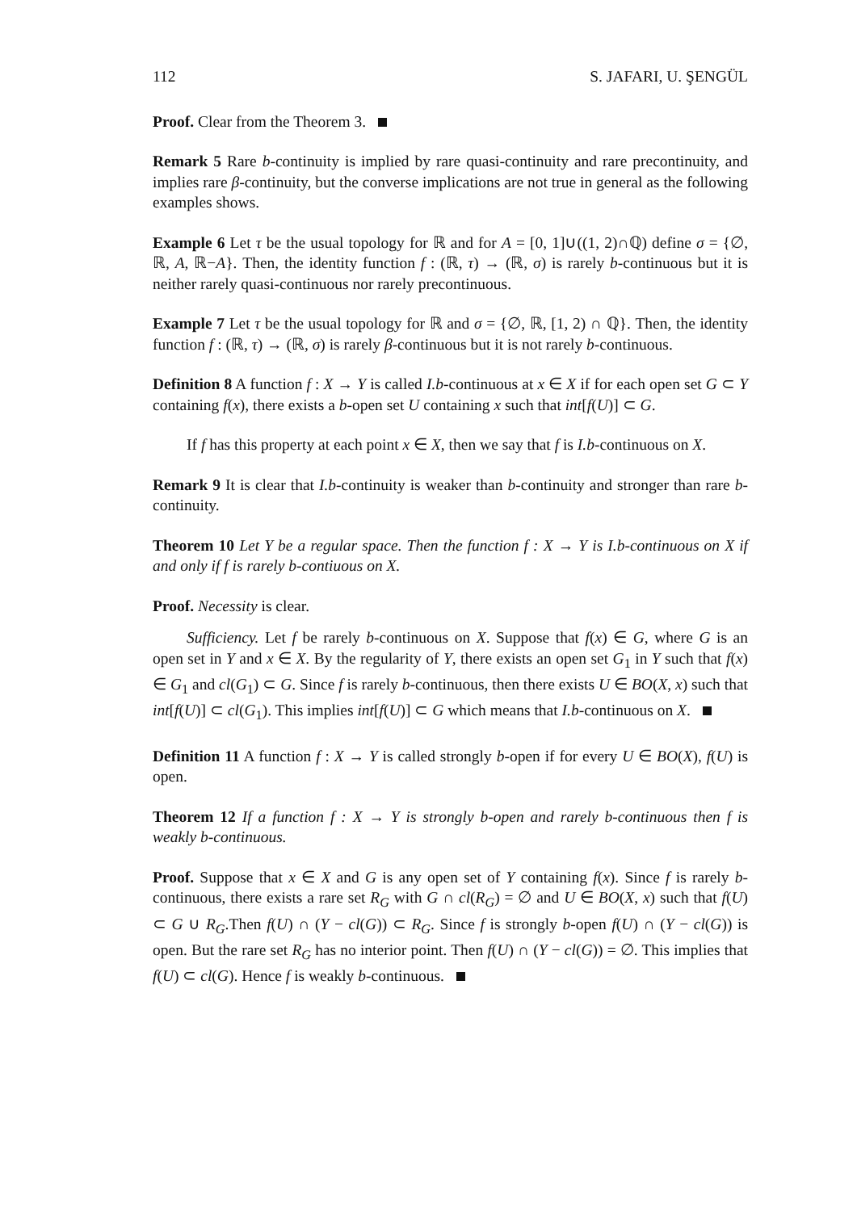112 S. JAFARI, U. ŞENGÜL
Proof. Clear from the Theorem 3.
Remark 5 Rare b-continuity is implied by rare quasi-continuity and rare precontinuity, and implies rare β-continuity, but the converse implications are not true in general as the following examples shows.
Example 6 Let τ be the usual topology for ℝ and for A = [0, 1]∪((1, 2)∩ℚ) define σ = {∅, ℝ, A, ℝ−A}. Then, the identity function f : (ℝ, τ) → (ℝ, σ) is rarely b-continuous but it is neither rarely quasi-continuous nor rarely precontinuous.
Example 7 Let τ be the usual topology for ℝ and σ = {∅, ℝ, [1, 2) ∩ ℚ}. Then, the identity function f : (ℝ, τ) → (ℝ, σ) is rarely β-continuous but it is not rarely b-continuous.
Definition 8 A function f : X → Y is called I.b-continuous at x ∈ X if for each open set G ⊂ Y containing f(x), there exists a b-open set U containing x such that int[f(U)] ⊂ G.
If f has this property at each point x ∈ X, then we say that f is I.b-continuous on X.
Remark 9 It is clear that I.b-continuity is weaker than b-continuity and stronger than rare b-continuity.
Theorem 10 Let Y be a regular space. Then the function f : X → Y is I.b-continuous on X if and only if f is rarely b-contiuous on X.
Proof. Necessity is clear.
Sufficiency. Let f be rarely b-continuous on X. Suppose that f(x) ∈ G, where G is an open set in Y and x ∈ X. By the regularity of Y, there exists an open set G<sub>1</sub> in Y such that f(x) ∈ G<sub>1</sub> and cl(G<sub>1</sub>) ⊂ G. Since f is rarely b-continuous, then there exists U ∈ BO(X, x) such that int[f(U)] ⊂ cl(G<sub>1</sub>). This implies int[f(U)] ⊂ G which means that I.b-continuous on X.
Definition 11 A function f : X → Y is called strongly b-open if for every U ∈ BO(X), f(U) is open.
Theorem 12 If a function f : X → Y is strongly b-open and rarely b-continuous then f is weakly b-continuous.
Proof. Suppose that x ∈ X and G is any open set of Y containing f(x). Since f is rarely b-continuous, there exists a rare set R<sub>G</sub> with G ∩ cl(R<sub>G</sub>) = ∅ and U ∈ BO(X, x) such that f(U) ⊂ G ∪ R<sub>G</sub>.Then f(U) ∩ (Y − cl(G)) ⊂ R<sub>G</sub>. Since f is strongly b-open f(U) ∩ (Y − cl(G)) is open. But the rare set R<sub>G</sub> has no interior point. Then f(U) ∩ (Y − cl(G)) = ∅. This implies that f(U) ⊂ cl(G). Hence f is weakly b-continuous.